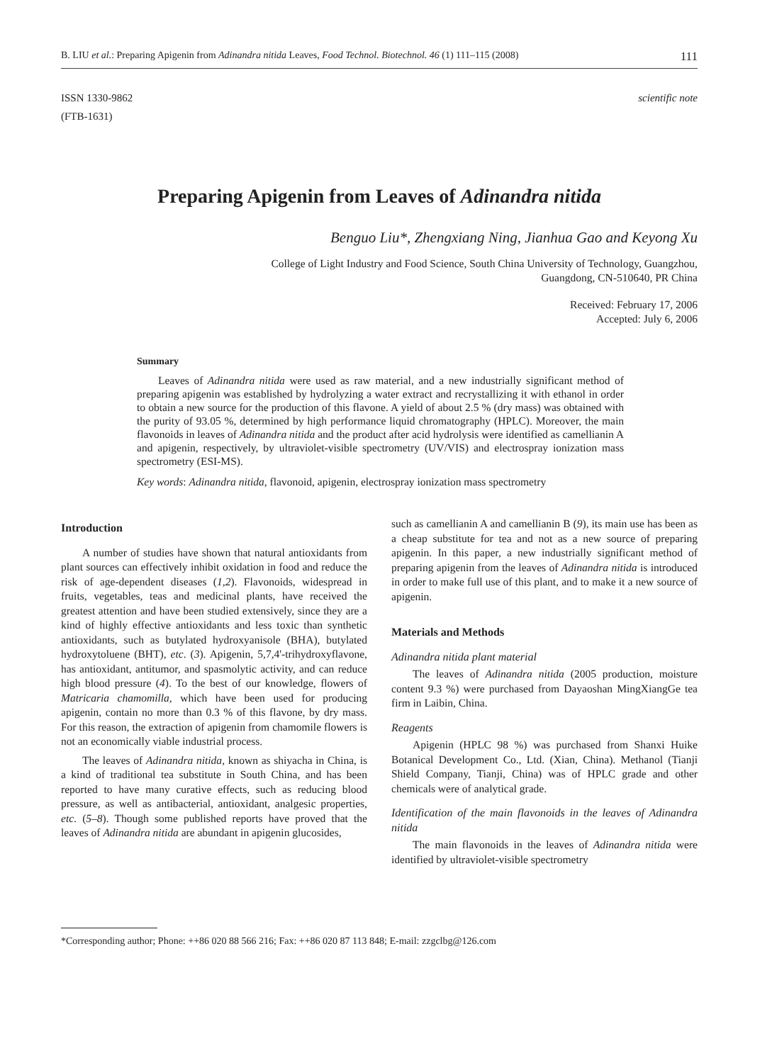B. LIU et al.: Preparing Apigenin from Adinandra nitida Leaves, Food Technol. Biotechnol. 46 (1) 111–115 (2008) 111
ISSN 1330-9862
(FTB-1631)
scientific note
Preparing Apigenin from Leaves of Adinandra nitida
Benguo Liu*, Zhengxiang Ning, Jianhua Gao and Keyong Xu
College of Light Industry and Food Science, South China University of Technology, Guangzhou,
Guangdong, CN-510640, PR China
Received: February 17, 2006
Accepted: July 6, 2006
Summary
Leaves of Adinandra nitida were used as raw material, and a new industrially significant method of preparing apigenin was established by hydrolyzing a water extract and recrystallizing it with ethanol in order to obtain a new source for the production of this flavone. A yield of about 2.5 % (dry mass) was obtained with the purity of 93.05 %, determined by high performance liquid chromatography (HPLC). Moreover, the main flavonoids in leaves of Adinandra nitida and the product after acid hydrolysis were identified as camellianin A and apigenin, respectively, by ultraviolet-visible spectrometry (UV/VIS) and electrospray ionization mass spectrometry (ESI-MS).
Key words: Adinandra nitida, flavonoid, apigenin, electrospray ionization mass spectrometry
Introduction
A number of studies have shown that natural antioxidants from plant sources can effectively inhibit oxidation in food and reduce the risk of age-dependent diseases (1,2). Flavonoids, widespread in fruits, vegetables, teas and medicinal plants, have received the greatest attention and have been studied extensively, since they are a kind of highly effective antioxidants and less toxic than synthetic antioxidants, such as butylated hydroxyanisole (BHA), butylated hydroxytoluene (BHT), etc. (3). Apigenin, 5,7,4'-trihydroxyflavone, has antioxidant, antitumor, and spasmolytic activity, and can reduce high blood pressure (4). To the best of our knowledge, flowers of Matricaria chamomilla, which have been used for producing apigenin, contain no more than 0.3 % of this flavone, by dry mass. For this reason, the extraction of apigenin from chamomile flowers is not an economically viable industrial process.
The leaves of Adinandra nitida, known as shiyacha in China, is a kind of traditional tea substitute in South China, and has been reported to have many curative effects, such as reducing blood pressure, as well as antibacterial, antioxidant, analgesic properties, etc. (5–8). Though some published reports have proved that the leaves of Adinandra nitida are abundant in apigenin glucosides,
such as camellianin A and camellianin B (9), its main use has been as a cheap substitute for tea and not as a new source of preparing apigenin. In this paper, a new industrially significant method of preparing apigenin from the leaves of Adinandra nitida is introduced in order to make full use of this plant, and to make it a new source of apigenin.
Materials and Methods
Adinandra nitida plant material
The leaves of Adinandra nitida (2005 production, moisture content 9.3 %) were purchased from Dayaoshan MingXiangGe tea firm in Laibin, China.
Reagents
Apigenin (HPLC 98 %) was purchased from Shanxi Huike Botanical Development Co., Ltd. (Xian, China). Methanol (Tianji Shield Company, Tianji, China) was of HPLC grade and other chemicals were of analytical grade.
Identification of the main flavonoids in the leaves of Adinandra nitida
The main flavonoids in the leaves of Adinandra nitida were identified by ultraviolet-visible spectrometry
*Corresponding author; Phone: ++86 020 88 566 216; Fax: ++86 020 87 113 848; E-mail: zzgclbg@126.com